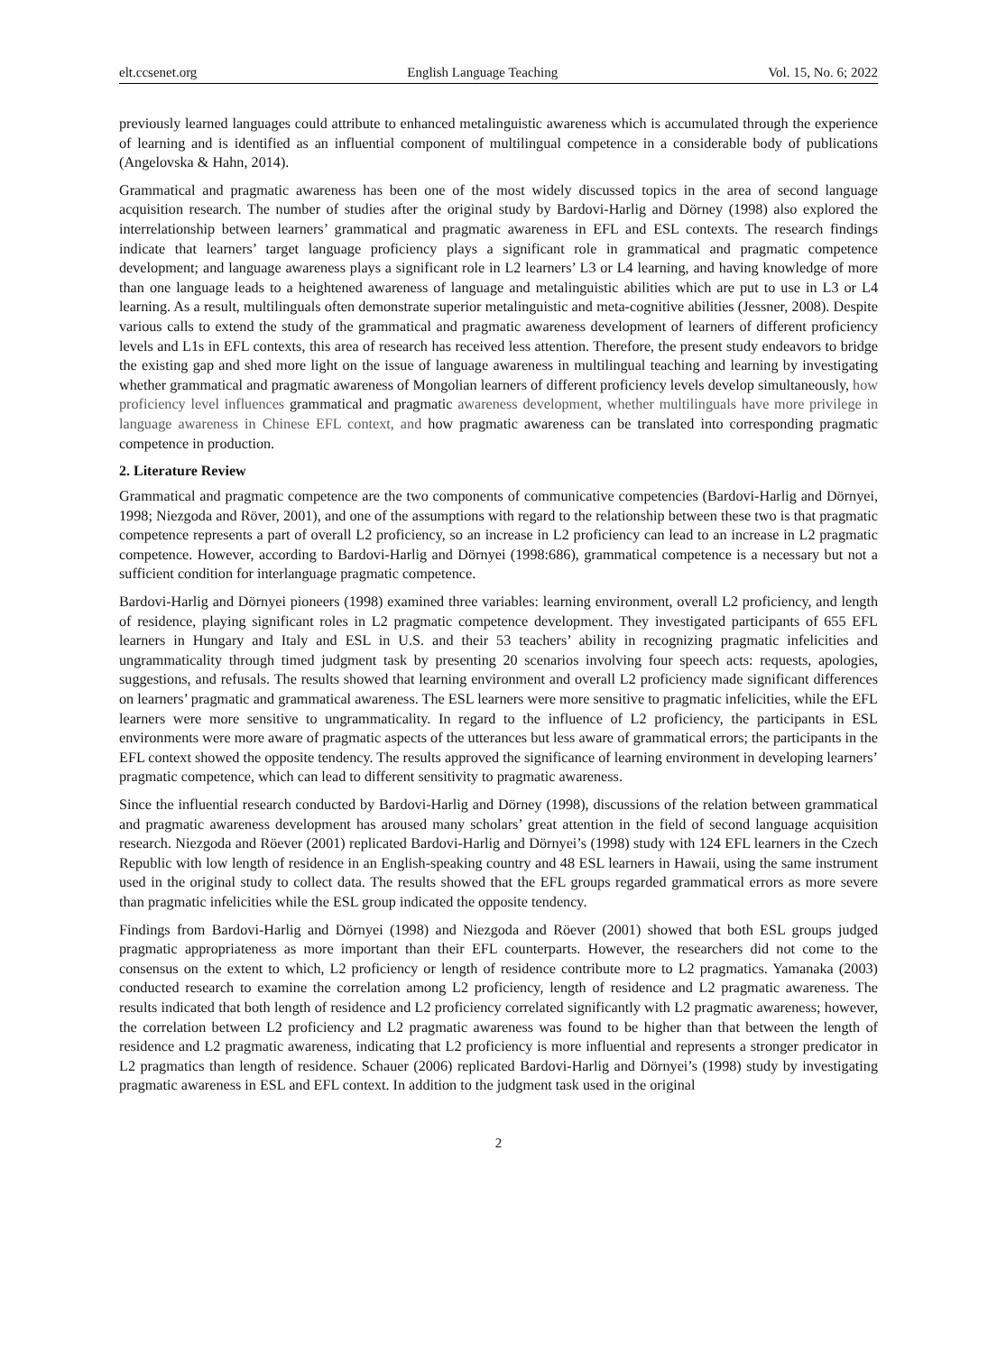elt.ccsenet.org English Language Teaching Vol. 15, No. 6; 2022
previously learned languages could attribute to enhanced metalinguistic awareness which is accumulated through the experience of learning and is identified as an influential component of multilingual competence in a considerable body of publications (Angelovska & Hahn, 2014).
Grammatical and pragmatic awareness has been one of the most widely discussed topics in the area of second language acquisition research. The number of studies after the original study by Bardovi-Harlig and Dörney (1998) also explored the interrelationship between learners’ grammatical and pragmatic awareness in EFL and ESL contexts. The research findings indicate that learners’ target language proficiency plays a significant role in grammatical and pragmatic competence development; and language awareness plays a significant role in L2 learners’ L3 or L4 learning, and having knowledge of more than one language leads to a heightened awareness of language and metalinguistic abilities which are put to use in L3 or L4 learning. As a result, multilinguals often demonstrate superior metalinguistic and meta-cognitive abilities (Jessner, 2008). Despite various calls to extend the study of the grammatical and pragmatic awareness development of learners of different proficiency levels and L1s in EFL contexts, this area of research has received less attention. Therefore, the present study endeavors to bridge the existing gap and shed more light on the issue of language awareness in multilingual teaching and learning by investigating whether grammatical and pragmatic awareness of Mongolian learners of different proficiency levels develop simultaneously, how proficiency level influences grammatical and pragmatic awareness development, whether multilinguals have more privilege in language awareness in Chinese EFL context, and how pragmatic awareness can be translated into corresponding pragmatic competence in production.
2. Literature Review
Grammatical and pragmatic competence are the two components of communicative competencies (Bardovi-Harlig and Dörnyei, 1998; Niezgoda and Röver, 2001), and one of the assumptions with regard to the relationship between these two is that pragmatic competence represents a part of overall L2 proficiency, so an increase in L2 proficiency can lead to an increase in L2 pragmatic competence. However, according to Bardovi-Harlig and Dörnyei (1998:686), grammatical competence is a necessary but not a sufficient condition for interlanguage pragmatic competence.
Bardovi-Harlig and Dörnyei pioneers (1998) examined three variables: learning environment, overall L2 proficiency, and length of residence, playing significant roles in L2 pragmatic competence development. They investigated participants of 655 EFL learners in Hungary and Italy and ESL in U.S. and their 53 teachers’ ability in recognizing pragmatic infelicities and ungrammaticality through timed judgment task by presenting 20 scenarios involving four speech acts: requests, apologies, suggestions, and refusals. The results showed that learning environment and overall L2 proficiency made significant differences on learners’ pragmatic and grammatical awareness. The ESL learners were more sensitive to pragmatic infelicities, while the EFL learners were more sensitive to ungrammaticality. In regard to the influence of L2 proficiency, the participants in ESL environments were more aware of pragmatic aspects of the utterances but less aware of grammatical errors; the participants in the EFL context showed the opposite tendency. The results approved the significance of learning environment in developing learners’ pragmatic competence, which can lead to different sensitivity to pragmatic awareness.
Since the influential research conducted by Bardovi-Harlig and Dörney (1998), discussions of the relation between grammatical and pragmatic awareness development has aroused many scholars’ great attention in the field of second language acquisition research. Niezgoda and Röever (2001) replicated Bardovi-Harlig and Dörnyei’s (1998) study with 124 EFL learners in the Czech Republic with low length of residence in an English-speaking country and 48 ESL learners in Hawaii, using the same instrument used in the original study to collect data. The results showed that the EFL groups regarded grammatical errors as more severe than pragmatic infelicities while the ESL group indicated the opposite tendency.
Findings from Bardovi-Harlig and Dörnyei (1998) and Niezgoda and Röever (2001) showed that both ESL groups judged pragmatic appropriateness as more important than their EFL counterparts. However, the researchers did not come to the consensus on the extent to which, L2 proficiency or length of residence contribute more to L2 pragmatics. Yamanaka (2003) conducted research to examine the correlation among L2 proficiency, length of residence and L2 pragmatic awareness. The results indicated that both length of residence and L2 proficiency correlated significantly with L2 pragmatic awareness; however, the correlation between L2 proficiency and L2 pragmatic awareness was found to be higher than that between the length of residence and L2 pragmatic awareness, indicating that L2 proficiency is more influential and represents a stronger predicator in L2 pragmatics than length of residence. Schauer (2006) replicated Bardovi-Harlig and Dörnyei’s (1998) study by investigating pragmatic awareness in ESL and EFL context. In addition to the judgment task used in the original
2